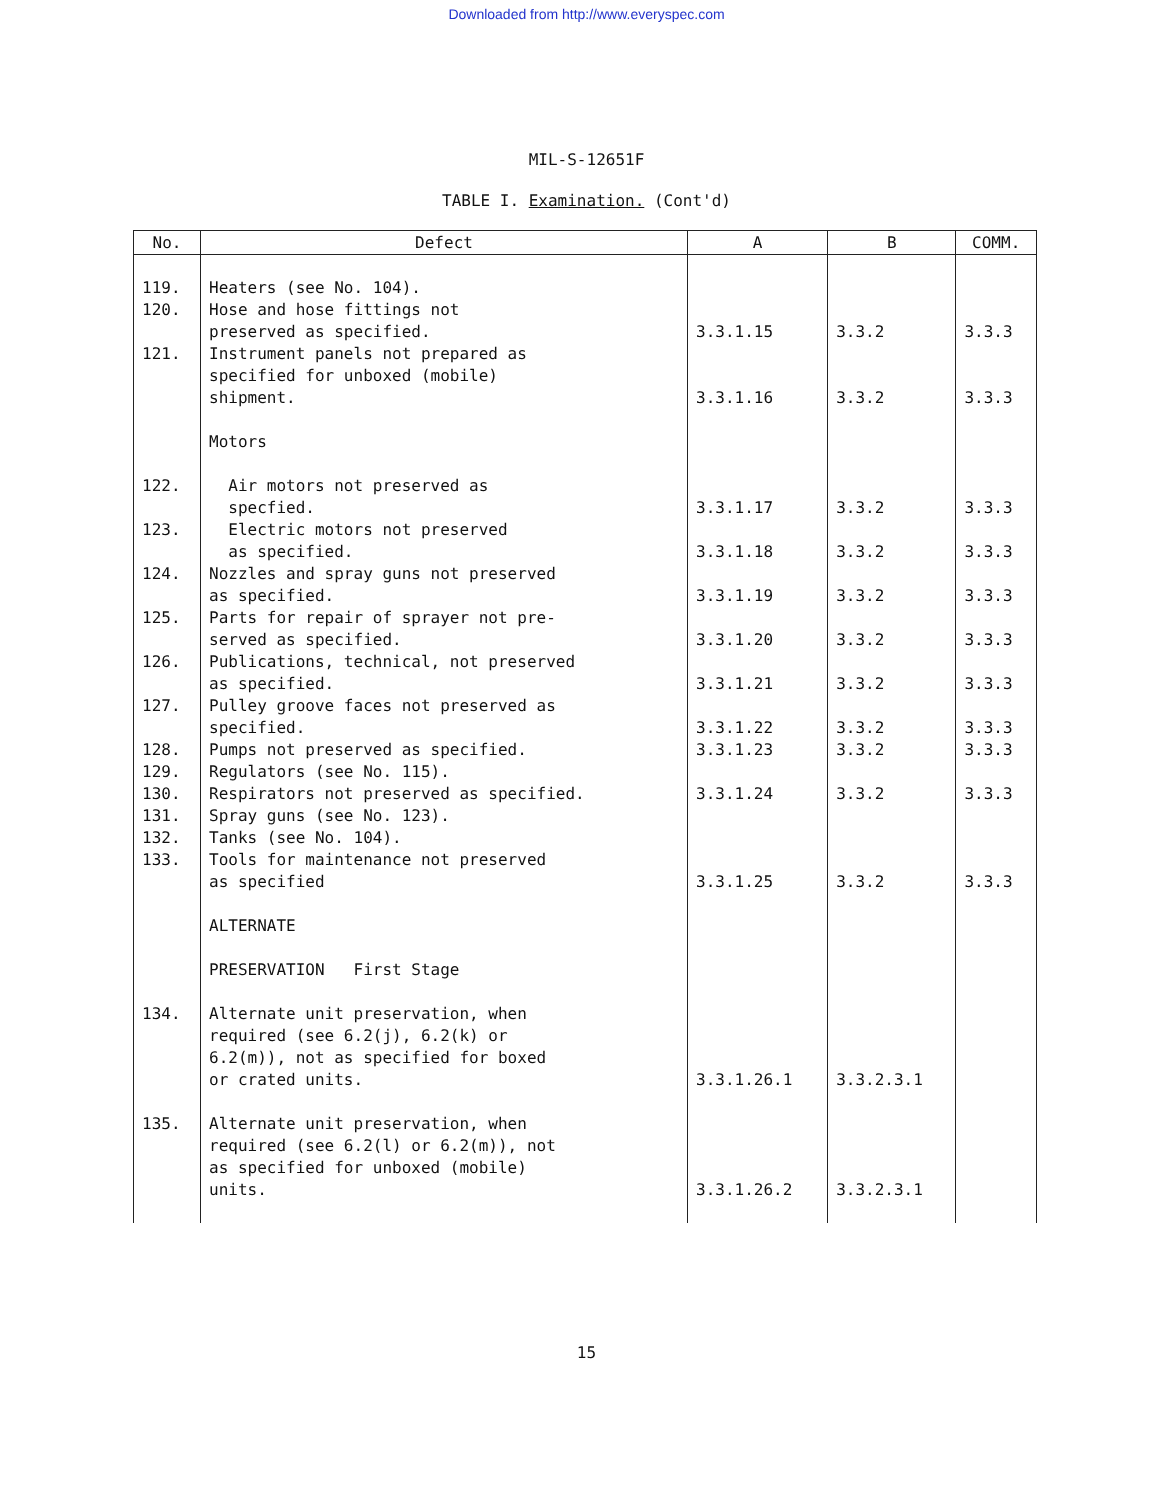Downloaded from http://www.everyspec.com
MIL-S-12651F
TABLE I. Examination. (Cont'd)
| No. | Defect | A | B | COMM. |
| --- | --- | --- | --- | --- |
| 119. | Heaters (see No. 104). | | | |
| 120. | Hose and hose fittings not preserved as specified. | 3.3.1.15 | 3.3.2 | 3.3.3 |
| 121. | Instrument panels not prepared as specified for unboxed (mobile) shipment. | 3.3.1.16 | 3.3.2 | 3.3.3 |
| | Motors | | | |
| 122. | Air motors not preserved as specfied. | 3.3.1.17 | 3.3.2 | 3.3.3 |
| 123. | Electric motors not preserved as specified. | 3.3.1.18 | 3.3.2 | 3.3.3 |
| 124. | Nozzles and spray guns not preserved as specified. | 3.3.1.19 | 3.3.2 | 3.3.3 |
| 125. | Parts for repair of sprayer not pre- served as specified. | 3.3.1.20 | 3.3.2 | 3.3.3 |
| 126. | Publications, technical, not preserved as specified. | 3.3.1.21 | 3.3.2 | 3.3.3 |
| 127. | Pulley groove faces not preserved as specified. | 3.3.1.22 | 3.3.2 | 3.3.3 |
| 128. | Pumps not preserved as specified. | 3.3.1.23 | 3.3.2 | 3.3.3 |
| 129. | Regulators (see No. 115). | | | |
| 130. | Respirators not preserved as specified. | 3.3.1.24 | 3.3.2 | 3.3.3 |
| 131. | Spray guns (see No. 123). | | | |
| 132. | Tanks (see No. 104). | | | |
| 133. | Tools for maintenance not preserved as specified | 3.3.1.25 | 3.3.2 | 3.3.3 |
| | ALTERNATE | | | |
| | PRESERVATION First Stage | | | |
| 134. | Alternate unit preservation, when required (see 6.2(j), 6.2(k) or 6.2(m)), not as specified for boxed or crated units. | 3.3.1.26.1 | 3.3.2.3.1 | |
| 135. | Alternate unit preservation, when required (see 6.2(l) or 6.2(m)), not as specified for unboxed (mobile) units. | 3.3.1.26.2 | 3.3.2.3.1 | |
15